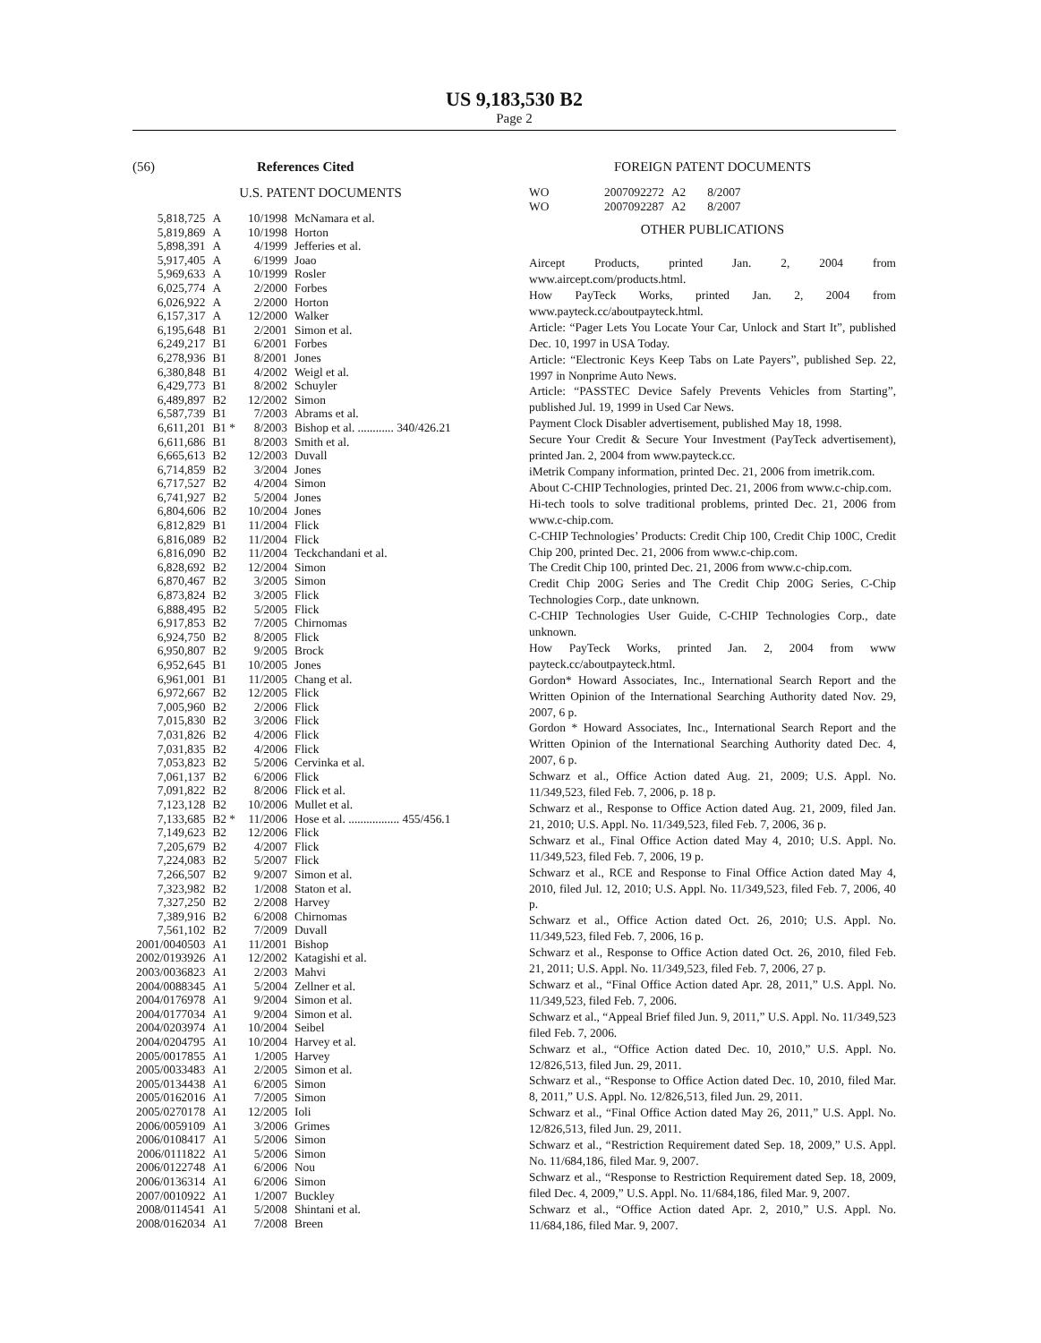US 9,183,530 B2
Page 2
(56) References Cited
U.S. PATENT DOCUMENTS
| 5,818,725 | A | 10/1998 | McNamara et al. |
| 5,819,869 | A | 10/1998 | Horton |
| 5,898,391 | A | 4/1999 | Jefferies et al. |
| 5,917,405 | A | 6/1999 | Joao |
| 5,969,633 | A | 10/1999 | Rosler |
| 6,025,774 | A | 2/2000 | Forbes |
| 6,026,922 | A | 2/2000 | Horton |
| 6,157,317 | A | 12/2000 | Walker |
| 6,195,648 | B1 | 2/2001 | Simon et al. |
| 6,249,217 | B1 | 6/2001 | Forbes |
| 6,278,936 | B1 | 8/2001 | Jones |
| 6,380,848 | B1 | 4/2002 | Weigl et al. |
| 6,429,773 | B1 | 8/2002 | Schuyler |
| 6,489,897 | B2 | 12/2002 | Simon |
| 6,587,739 | B1 | 7/2003 | Abrams et al. |
| 6,611,201 | B1 * | 8/2003 | Bishop et al. ............ 340/426.21 |
| 6,611,686 | B1 | 8/2003 | Smith et al. |
| 6,665,613 | B2 | 12/2003 | Duvall |
| 6,714,859 | B2 | 3/2004 | Jones |
| 6,717,527 | B2 | 4/2004 | Simon |
| 6,741,927 | B2 | 5/2004 | Jones |
| 6,804,606 | B2 | 10/2004 | Jones |
| 6,812,829 | B1 | 11/2004 | Flick |
| 6,816,089 | B2 | 11/2004 | Flick |
| 6,816,090 | B2 | 11/2004 | Teckchandani et al. |
| 6,828,692 | B2 | 12/2004 | Simon |
| 6,870,467 | B2 | 3/2005 | Simon |
| 6,873,824 | B2 | 3/2005 | Flick |
| 6,888,495 | B2 | 5/2005 | Flick |
| 6,917,853 | B2 | 7/2005 | Chirnomas |
| 6,924,750 | B2 | 8/2005 | Flick |
| 6,950,807 | B2 | 9/2005 | Brock |
| 6,952,645 | B1 | 10/2005 | Jones |
| 6,961,001 | B1 | 11/2005 | Chang et al. |
| 6,972,667 | B2 | 12/2005 | Flick |
| 7,005,960 | B2 | 2/2006 | Flick |
| 7,015,830 | B2 | 3/2006 | Flick |
| 7,031,826 | B2 | 4/2006 | Flick |
| 7,031,835 | B2 | 4/2006 | Flick |
| 7,053,823 | B2 | 5/2006 | Cervinka et al. |
| 7,061,137 | B2 | 6/2006 | Flick |
| 7,091,822 | B2 | 8/2006 | Flick et al. |
| 7,123,128 | B2 | 10/2006 | Mullet et al. |
| 7,133,685 | B2 * | 11/2006 | Hose et al. ................. 455/456.1 |
| 7,149,623 | B2 | 12/2006 | Flick |
| 7,205,679 | B2 | 4/2007 | Flick |
| 7,224,083 | B2 | 5/2007 | Flick |
| 7,266,507 | B2 | 9/2007 | Simon et al. |
| 7,323,982 | B2 | 1/2008 | Staton et al. |
| 7,327,250 | B2 | 2/2008 | Harvey |
| 7,389,916 | B2 | 6/2008 | Chirnomas |
| 7,561,102 | B2 | 7/2009 | Duvall |
| 2001/0040503 | A1 | 11/2001 | Bishop |
| 2002/0193926 | A1 | 12/2002 | Katagishi et al. |
| 2003/0036823 | A1 | 2/2003 | Mahvi |
| 2004/0088345 | A1 | 5/2004 | Zellner et al. |
| 2004/0176978 | A1 | 9/2004 | Simon et al. |
| 2004/0177034 | A1 | 9/2004 | Simon et al. |
| 2004/0203974 | A1 | 10/2004 | Seibel |
| 2004/0204795 | A1 | 10/2004 | Harvey et al. |
| 2005/0017855 | A1 | 1/2005 | Harvey |
| 2005/0033483 | A1 | 2/2005 | Simon et al. |
| 2005/0134438 | A1 | 6/2005 | Simon |
| 2005/0162016 | A1 | 7/2005 | Simon |
| 2005/0270178 | A1 | 12/2005 | Ioli |
| 2006/0059109 | A1 | 3/2006 | Grimes |
| 2006/0108417 | A1 | 5/2006 | Simon |
| 2006/0111822 | A1 | 5/2006 | Simon |
| 2006/0122748 | A1 | 6/2006 | Nou |
| 2006/0136314 | A1 | 6/2006 | Simon |
| 2007/0010922 | A1 | 1/2007 | Buckley |
| 2008/0114541 | A1 | 5/2008 | Shintani et al. |
| 2008/0162034 | A1 | 7/2008 | Breen |
FOREIGN PATENT DOCUMENTS
| WO | 2007092272 | A2 | 8/2007 |
| WO | 2007092287 | A2 | 8/2007 |
OTHER PUBLICATIONS
Aircept Products, printed Jan. 2, 2004 from www.aircept.com/products.html.
How PayTeck Works, printed Jan. 2, 2004 from www.payteck.cc/aboutpayteck.html.
Article: “Pager Lets You Locate Your Car, Unlock and Start It”, published Dec. 10, 1997 in USA Today.
Article: “Electronic Keys Keep Tabs on Late Payers”, published Sep. 22, 1997 in Nonprime Auto News.
Article: “PASSTEC Device Safely Prevents Vehicles from Starting”, published Jul. 19, 1999 in Used Car News.
Payment Clock Disabler advertisement, published May 18, 1998.
Secure Your Credit & Secure Your Investment (PayTeck advertisement), printed Jan. 2, 2004 from www.payteck.cc.
iMetrik Company information, printed Dec. 21, 2006 from imetrik.com.
About C-CHIP Technologies, printed Dec. 21, 2006 from www.c-chip.com.
Hi-tech tools to solve traditional problems, printed Dec. 21, 2006 from www.c-chip.com.
C-CHIP Technologies’ Products: Credit Chip 100, Credit Chip 100C, Credit Chip 200, printed Dec. 21, 2006 from www.c-chip.com.
The Credit Chip 100, printed Dec. 21, 2006 from www.c-chip.com.
Credit Chip 200G Series and The Credit Chip 200G Series, C-Chip Technologies Corp., date unknown.
C-CHIP Technologies User Guide, C-CHIP Technologies Corp., date unknown.
How PayTeck Works, printed Jan. 2, 2004 from www payteck.cc/aboutpayteck.html.
Gordon* Howard Associates, Inc., International Search Report and the Written Opinion of the International Searching Authority dated Nov. 29, 2007, 6 p.
Gordon * Howard Associates, Inc., International Search Report and the Written Opinion of the International Searching Authority dated Dec. 4, 2007, 6 p.
Schwarz et al., Office Action dated Aug. 21, 2009; U.S. Appl. No. 11/349,523, filed Feb. 7, 2006, p. 18 p.
Schwarz et al., Response to Office Action dated Aug. 21, 2009, filed Jan. 21, 2010; U.S. Appl. No. 11/349,523, filed Feb. 7, 2006, 36 p.
Schwarz et al., Final Office Action dated May 4, 2010; U.S. Appl. No. 11/349,523, filed Feb. 7, 2006, 19 p.
Schwarz et al., RCE and Response to Final Office Action dated May 4, 2010, filed Jul. 12, 2010; U.S. Appl. No. 11/349,523, filed Feb. 7, 2006, 40 p.
Schwarz et al., Office Action dated Oct. 26, 2010; U.S. Appl. No. 11/349,523, filed Feb. 7, 2006, 16 p.
Schwarz et al., Response to Office Action dated Oct. 26, 2010, filed Feb. 21, 2011; U.S. Appl. No. 11/349,523, filed Feb. 7, 2006, 27 p.
Schwarz et al., “Final Office Action dated Apr. 28, 2011,” U.S. Appl. No. 11/349,523, filed Feb. 7, 2006.
Schwarz et al., “Appeal Brief filed Jun. 9, 2011,” U.S. Appl. No. 11/349,523 filed Feb. 7, 2006.
Schwarz et al., “Office Action dated Dec. 10, 2010,” U.S. Appl. No. 12/826,513, filed Jun. 29, 2011.
Schwarz et al., “Response to Office Action dated Dec. 10, 2010, filed Mar. 8, 2011,” U.S. Appl. No. 12/826,513, filed Jun. 29, 2011.
Schwarz et al., “Final Office Action dated May 26, 2011,” U.S. Appl. No. 12/826,513, filed Jun. 29, 2011.
Schwarz et al., “Restriction Requirement dated Sep. 18, 2009,” U.S. Appl. No. 11/684,186, filed Mar. 9, 2007.
Schwarz et al., “Response to Restriction Requirement dated Sep. 18, 2009, filed Dec. 4, 2009,” U.S. Appl. No. 11/684,186, filed Mar. 9, 2007.
Schwarz et al., “Office Action dated Apr. 2, 2010,” U.S. Appl. No. 11/684,186, filed Mar. 9, 2007.